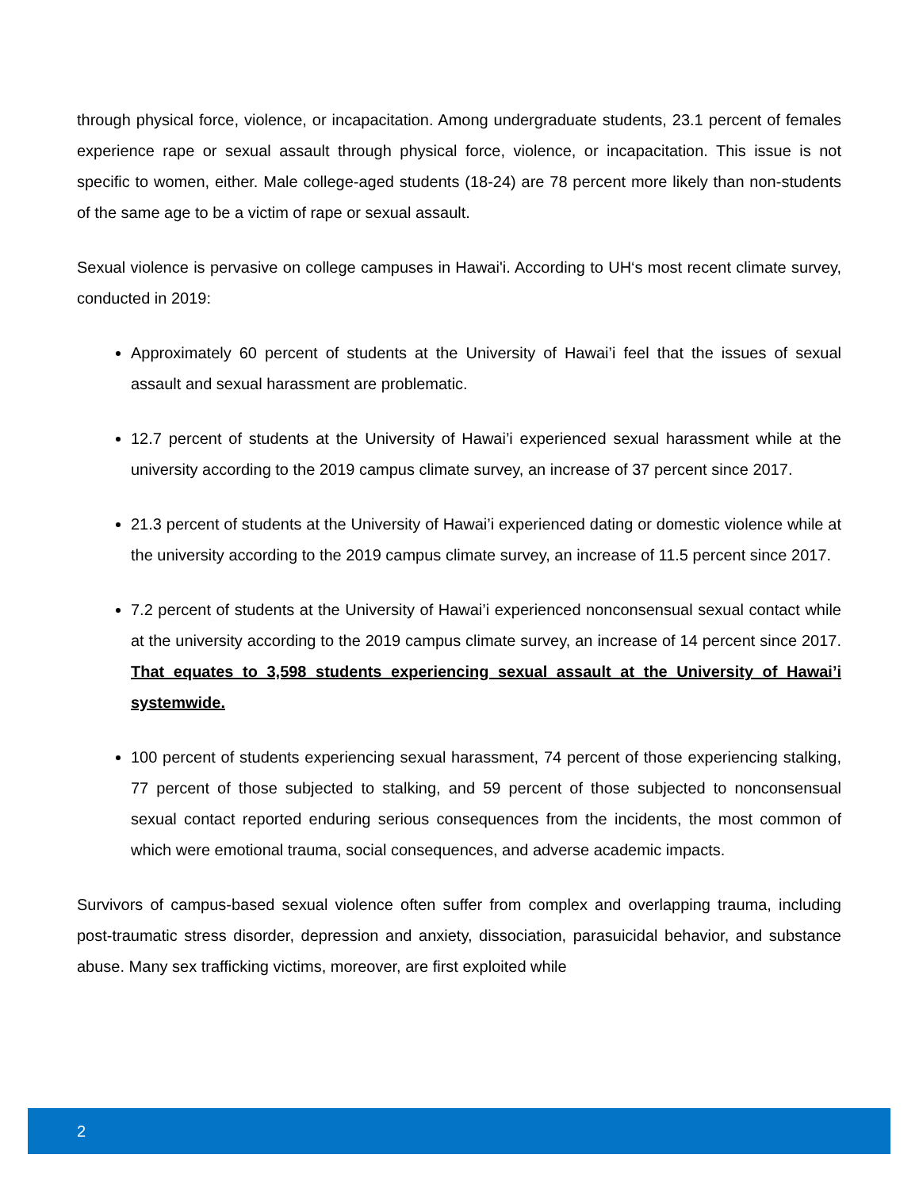through physical force, violence, or incapacitation. Among undergraduate students, 23.1 percent of females experience rape or sexual assault through physical force, violence, or incapacitation. This issue is not specific to women, either. Male college-aged students (18-24) are 78 percent more likely than non-students of the same age to be a victim of rape or sexual assault.
Sexual violence is pervasive on college campuses in Hawai'i. According to UH‘s most recent climate survey, conducted in 2019:
Approximately 60 percent of students at the University of Hawai’i feel that the issues of sexual assault and sexual harassment are problematic.
12.7 percent of students at the University of Hawai’i experienced sexual harassment while at the university according to the 2019 campus climate survey, an increase of 37 percent since 2017.
21.3 percent of students at the University of Hawai’i experienced dating or domestic violence while at the university according to the 2019 campus climate survey, an increase of 11.5 percent since 2017.
7.2 percent of students at the University of Hawai’i experienced nonconsensual sexual contact while at the university according to the 2019 campus climate survey, an increase of 14 percent since 2017. That equates to 3,598 students experiencing sexual assault at the University of Hawai’i systemwide.
100 percent of students experiencing sexual harassment, 74 percent of those experiencing stalking, 77 percent of those subjected to stalking, and 59 percent of those subjected to nonconsensual sexual contact reported enduring serious consequences from the incidents, the most common of which were emotional trauma, social consequences, and adverse academic impacts.
Survivors of campus-based sexual violence often suffer from complex and overlapping trauma, including post-traumatic stress disorder, depression and anxiety, dissociation, parasuicidal behavior, and substance abuse. Many sex trafficking victims, moreover, are first exploited while
2